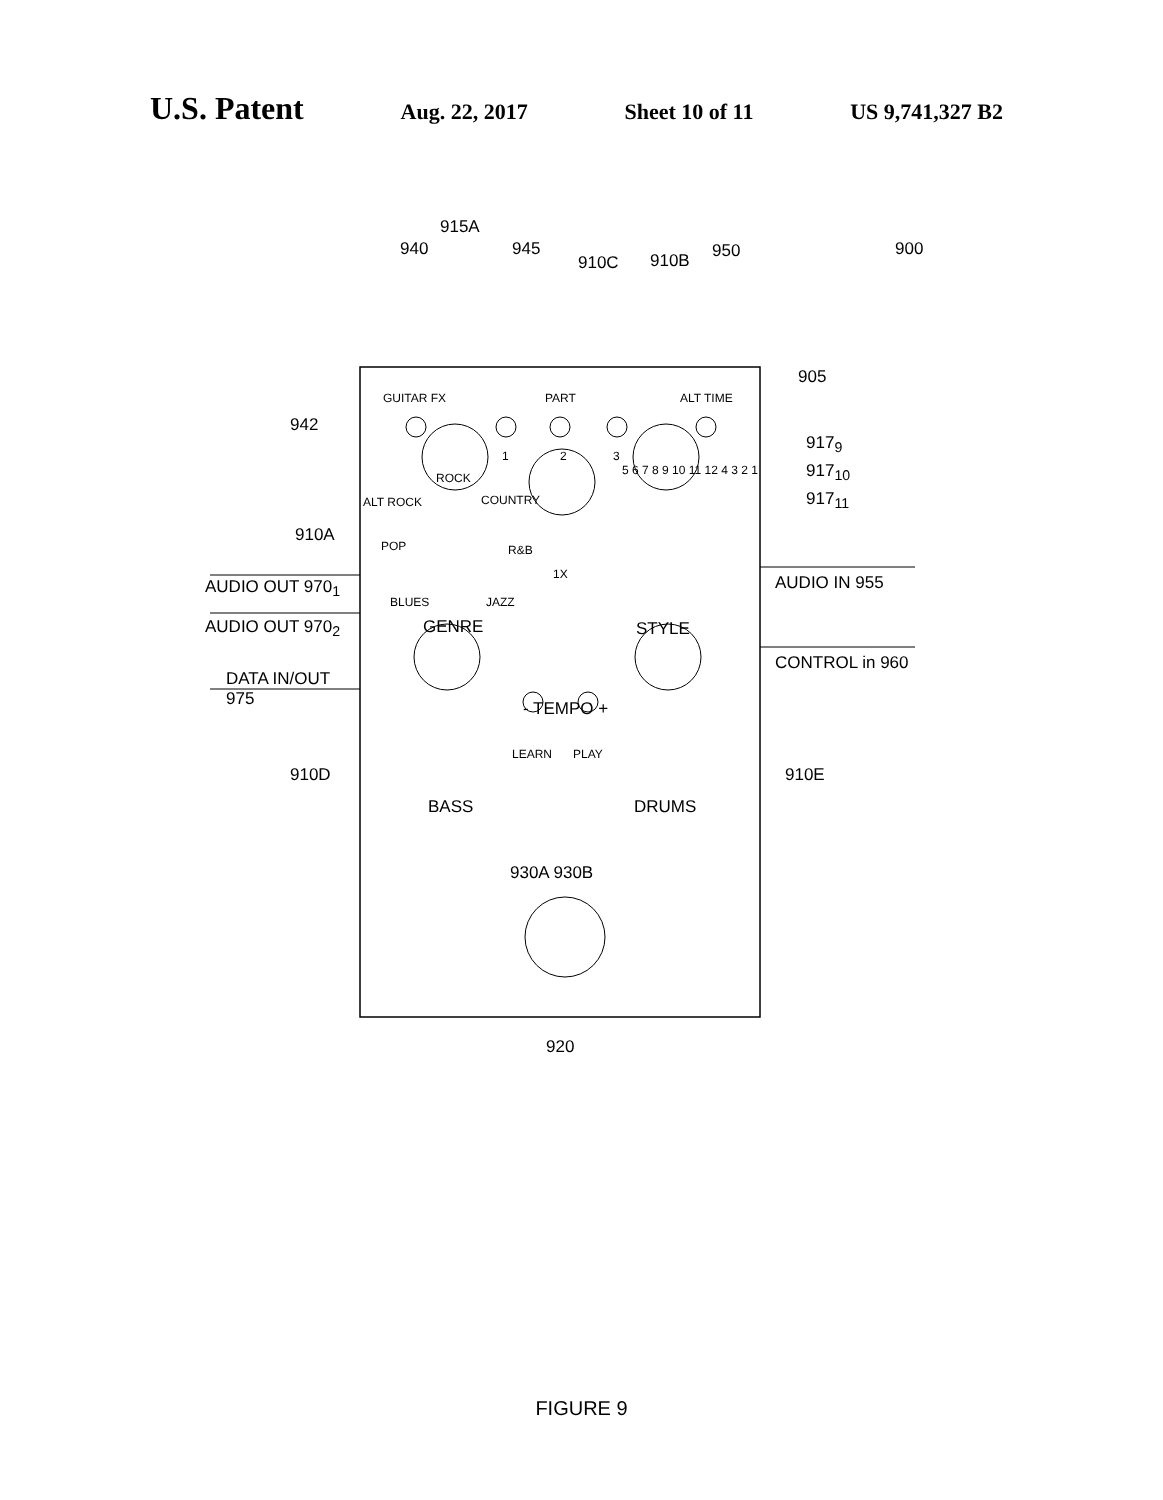U.S. Patent
Aug. 22, 2017 Sheet 10 of 11 US 9,741,327 B2
915A
940 945
910C 910B 950 900
905
GUITAR FX PART ALT TIME
942
1 2 3
917<sub>9</sub>
917<sub>10</sub>
917<sub>11</sub>
ROCK
ALT ROCK COUNTRY
5 6 7 8 9 10 11 12 4 3 2 1
910A
POP R&B
AUDIO OUT 970<sub>1</sub>
1X AUDIO IN 955
BLUES JAZZ
AUDIO OUT 970<sub>2</sub> GENRE STYLE
CONTROL in 960
DATA IN/OUT
975
- TEMPO +
LEARN PLAY
910D 910E
BASS DRUMS
930A 930B
920
FIGURE 9